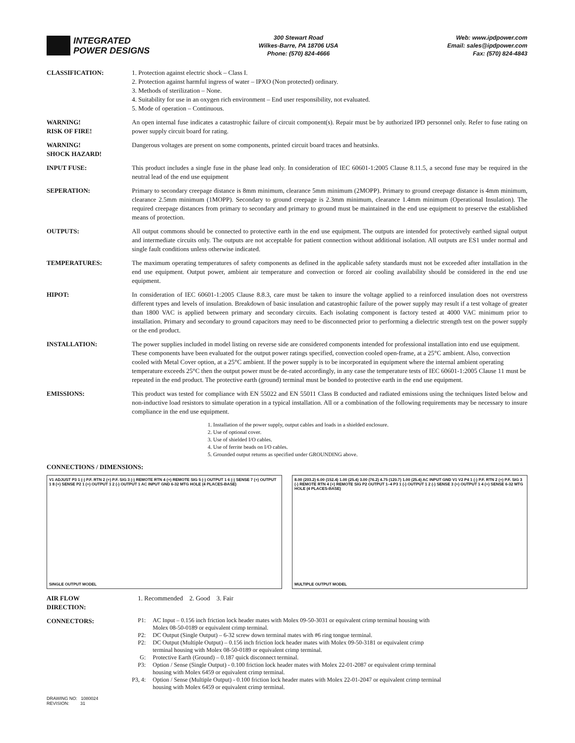INTEGRATED
POWER DESIGNS
300 Stewart Road
Wilkes-Barre, PA 18706 USA
Phone: (570) 824-4666
Web: www.ipdpower.com
Email: sales@ipdpower.com
Fax: (570) 824-4843
CLASSIFICATION: 1. Protection against electric shock – Class I.
2. Protection against harmful ingress of water – IPXO (Non protected) ordinary.
3. Methods of sterilization – None.
4. Suitability for use in an oxygen rich environment – End user responsibility, not evaluated.
5. Mode of operation – Continuous.
WARNING!
RISK OF FIRE!
An open internal fuse indicates a catastrophic failure of circuit component(s). Repair must be by authorized IPD personnel only. Refer to fuse rating on power supply circuit board for rating.
WARNING!
SHOCK HAZARD!
Dangerous voltages are present on some components, printed circuit board traces and heatsinks.
INPUT FUSE: This product includes a single fuse in the phase lead only. In consideration of IEC 60601-1:2005 Clause 8.11.5, a second fuse may be required in the neutral lead of the end use equipment
SEPERATION: Primary to secondary creepage distance is 8mm minimum, clearance 5mm minimum (2MOPP). Primary to ground creepage distance is 4mm minimum, clearance 2.5mm minimum (1MOPP). Secondary to ground creepage is 2.3mm minimum, clearance 1.4mm minimum (Operational Insulation). The required creepage distances from primary to secondary and primary to ground must be maintained in the end use equipment to preserve the established means of protection.
OUTPUTS: All output commons should be connected to protective earth in the end use equipment. The outputs are intended for protectively earthed signal output and intermediate circuits only. The outputs are not acceptable for patient connection without additional isolation. All outputs are ES1 under normal and single fault conditions unless otherwise indicated.
TEMPERATURES: The maximum operating temperatures of safety components as defined in the applicable safety standards must not be exceeded after installation in the end use equipment. Output power, ambient air temperature and convection or forced air cooling availability should be considered in the end use equipment.
HIPOT: In consideration of IEC 60601-1:2005 Clause 8.8.3, care must be taken to insure the voltage applied to a reinforced insulation does not overstress different types and levels of insulation. Breakdown of basic insulation and catastrophic failure of the power supply may result if a test voltage of greater than 1800 VAC is applied between primary and secondary circuits. Each isolating component is factory tested at 4000 VAC minimum prior to installation. Primary and secondary to ground capacitors may need to be disconnected prior to performing a dielectric strength test on the power supply or the end product.
INSTALLATION: The power supplies included in model listing on reverse side are considered components intended for professional installation into end use equipment. These components have been evaluated for the output power ratings specified, convection cooled open-frame, at a 25°C ambient. Also, convection cooled with Metal Cover option, at a 25°C ambient. If the power supply is to be incorporated in equipment where the internal ambient operating temperature exceeds 25°C then the output power must be de-rated accordingly, in any case the temperature tests of IEC 60601-1:2005 Clause 11 must be repeated in the end product. The protective earth (ground) terminal must be bonded to protective earth in the end use equipment.
EMISSIONS: This product was tested for compliance with EN 55022 and EN 55011 Class B conducted and radiated emissions using the techniques listed below and non-inductive load resistors to simulate operation in a typical installation. All or a combination of the following requirements may be necessary to insure compliance in the end use equipment.
1. Installation of the power supply, output cables and loads in a shielded enclosure.
2. Use of optional cover.
3. Use of shielded I/O cables.
4. Use of ferrite beads on I/O cables.
5. Grounded output returns as specified under GROUNDING above.
CONNECTIONS / DIMENSIONS:
V1 ADJUST P3 1 (-) P.F. RTN 2 (+) P.F. SIG 3 (-) REMOTE RTN 4 (+) REMOTE SIG 5 (-) OUTPUT 1 6 (-) SENSE 7 (+) OUTPUT 1 8 (+) SENSE P2 1 (+) OUTPUT 1 2 (-) OUTPUT 1 AC INPUT GND 6-32 MTG HOLE (4 PLACES-BASE)
SINGLE OUTPUT MODEL
8.00 (203.2) 6.00 (152.4) 1.00 (25.4) 3.00 (76.2) 4.75 (120.7) 1.00 (25.4) AC INPUT GND V1 V2 P4 1 (-) P.F. RTN 2 (+) P.F. SIG 3 (-) REMOTE RTN 4 (+) REMOTE SIG P2 OUTPUT 1–4 P3 1 (-) OUTPUT 1 2 (-) SENSE 3 (+) OUTPUT 1 4 (+) SENSE 6-32 MTG HOLE (4 PLACES-BASE)
MULTIPLE OUTPUT MODEL
AIR FLOW
DIRECTION:
1. Recommended 2. Good 3. Fair
CONNECTORS:
P1: AC Input – 0.156 inch friction lock header mates with Molex 09-50-3031 or equivalent crimp terminal housing with
Molex 08-50-0189 or equivalent crimp terminal.
P2: DC Output (Single Output) – 6-32 screw down terminal mates with #6 ring tongue terminal.
P2: DC Output (Multiple Output) – 0.156 inch friction lock header mates with Molex 09-50-3181 or equivalent crimp
terminal housing with Molex 08-50-0189 or equivalent crimp terminal.
G: Protective Earth (Ground) – 0.187 quick disconnect terminal.
P3: Option / Sense (Single Output) - 0.100 friction lock header mates with Molex 22-01-2087 or equivalent crimp terminal
housing with Molex 6459 or equivalent crimp terminal.
P3, 4: Option / Sense (Multiple Output) - 0.100 friction lock header mates with Molex 22-01-2047 or equivalent crimp terminal
housing with Molex 6459 or equivalent crimp terminal.
DRAWING NO: 1080024
REVISION: 31